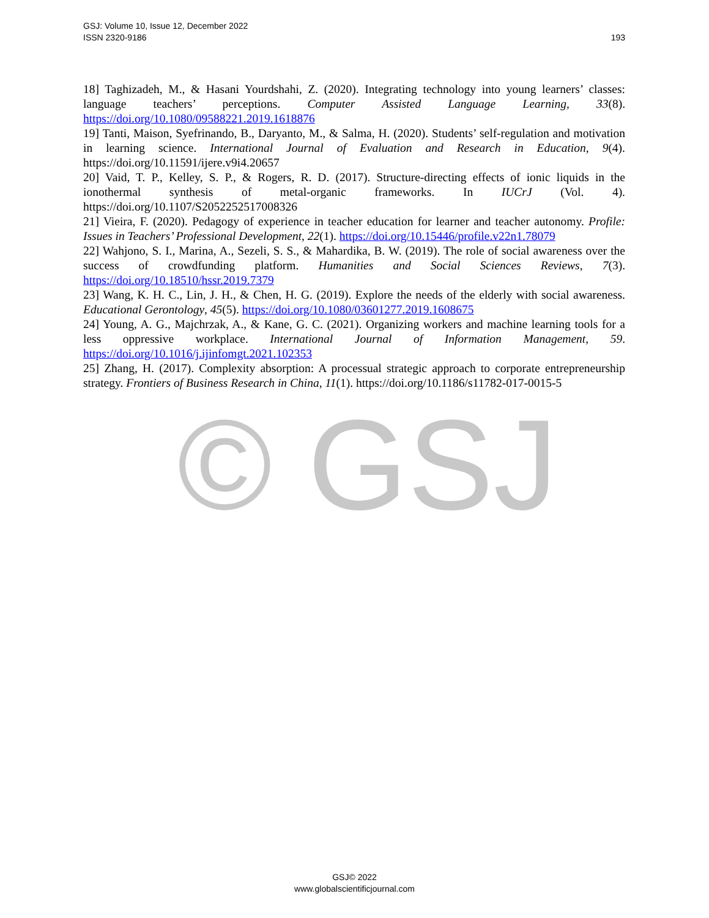© GSJ
193 GSJ: Volume 10, Issue 12, December 2022
ISSN 2320-9186
18] Taghizadeh, M., & Hasani Yourdshahi, Z. (2020). Integrating technology into young learners’ classes: language teachers’ perceptions. Computer Assisted Language Learning, 33(8). https://doi.org/10.1080/09588221.2019.1618876
19] Tanti, Maison, Syefrinando, B., Daryanto, M., & Salma, H. (2020). Students’ self-regulation and motivation in learning science. International Journal of Evaluation and Research in Education, 9(4). https://doi.org/10.11591/ijere.v9i4.20657
20] Vaid, T. P., Kelley, S. P., & Rogers, R. D. (2017). Structure-directing effects of ionic liquids in the ionothermal synthesis of metal-organic frameworks. In IUCrJ (Vol. 4). https://doi.org/10.1107/S2052252517008326
21] Vieira, F. (2020). Pedagogy of experience in teacher education for learner and teacher autonomy. Profile: Issues in Teachers’ Professional Development, 22(1). https://doi.org/10.15446/profile.v22n1.78079
22] Wahjono, S. I., Marina, A., Sezeli, S. S., & Mahardika, B. W. (2019). The role of social awareness over the success of crowdfunding platform. Humanities and Social Sciences Reviews, 7(3). https://doi.org/10.18510/hssr.2019.7379
23] Wang, K. H. C., Lin, J. H., & Chen, H. G. (2019). Explore the needs of the elderly with social awareness. Educational Gerontology, 45(5). https://doi.org/10.1080/03601277.2019.1608675
24] Young, A. G., Majchrzak, A., & Kane, G. C. (2021). Organizing workers and machine learning tools for a less oppressive workplace. International Journal of Information Management, 59. https://doi.org/10.1016/j.ijinfomgt.2021.102353
25] Zhang, H. (2017). Complexity absorption: A processual strategic approach to corporate entrepreneurship strategy. Frontiers of Business Research in China, 11(1). https://doi.org/10.1186/s11782-017-0015-5
GSJ© 2022
www.globalscientificjournal.com